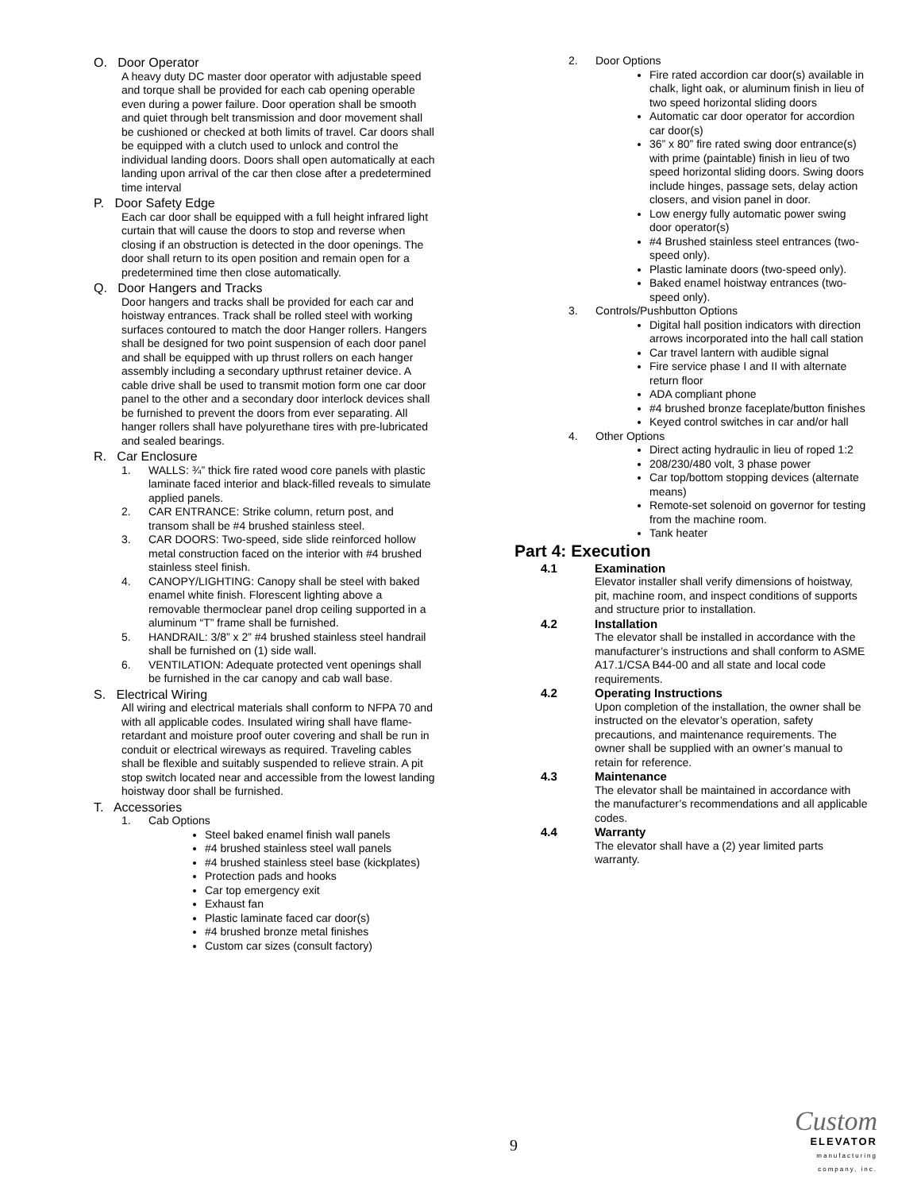O. Door Operator
A heavy duty DC master door operator with adjustable speed and torque shall be provided for each cab opening operable even during a power failure. Door operation shall be smooth and quiet through belt transmission and door movement shall be cushioned or checked at both limits of travel. Car doors shall be equipped with a clutch used to unlock and control the individual landing doors. Doors shall open automatically at each landing upon arrival of the car then close after a predetermined time interval
P. Door Safety Edge
Each car door shall be equipped with a full height infrared light curtain that will cause the doors to stop and reverse when closing if an obstruction is detected in the door openings. The door shall return to its open position and remain open for a predetermined time then close automatically.
Q. Door Hangers and Tracks
Door hangers and tracks shall be provided for each car and hoistway entrances. Track shall be rolled steel with working surfaces contoured to match the door Hanger rollers. Hangers shall be designed for two point suspension of each door panel and shall be equipped with up thrust rollers on each hanger assembly including a secondary upthrust retainer device. A cable drive shall be used to transmit motion form one car door panel to the other and a secondary door interlock devices shall be furnished to prevent the doors from ever separating. All hanger rollers shall have polyurethane tires with pre-lubricated and sealed bearings.
R. Car Enclosure
1. WALLS: ¾” thick fire rated wood core panels with plastic laminate faced interior and black-filled reveals to simulate applied panels.
2. CAR ENTRANCE: Strike column, return post, and transom shall be #4 brushed stainless steel.
3. CAR DOORS: Two-speed, side slide reinforced hollow metal construction faced on the interior with #4 brushed stainless steel finish.
4. CANOPY/LIGHTING: Canopy shall be steel with baked enamel white finish. Florescent lighting above a removable thermoclear panel drop ceiling supported in a aluminum “T” frame shall be furnished.
5. HANDRAIL: 3/8” x 2” #4 brushed stainless steel handrail shall be furnished on (1) side wall.
6. VENTILATION: Adequate protected vent openings shall be furnished in the car canopy and cab wall base.
S. Electrical Wiring
All wiring and electrical materials shall conform to NFPA 70 and with all applicable codes. Insulated wiring shall have flame-retardant and moisture proof outer covering and shall be run in conduit or electrical wireways as required. Traveling cables shall be flexible and suitably suspended to relieve strain. A pit stop switch located near and accessible from the lowest landing hoistway door shall be furnished.
T. Accessories
1. Cab Options
Steel baked enamel finish wall panels
#4 brushed stainless steel wall panels
#4 brushed stainless steel base (kickplates)
Protection pads and hooks
Car top emergency exit
Exhaust fan
Plastic laminate faced car door(s)
#4 brushed bronze metal finishes
Custom car sizes (consult factory)
2. Door Options
Fire rated accordion car door(s) available in chalk, light oak, or aluminum finish in lieu of two speed horizontal sliding doors
Automatic car door operator for accordion car door(s)
36” x 80” fire rated swing door entrance(s) with prime (paintable) finish in lieu of two speed horizontal sliding doors. Swing doors include hinges, passage sets, delay action closers, and vision panel in door.
Low energy fully automatic power swing door operator(s)
#4 Brushed stainless steel entrances (two-speed only).
Plastic laminate doors (two-speed only).
Baked enamel hoistway entrances (two-speed only).
3. Controls/Pushbutton Options
Digital hall position indicators with direction arrows incorporated into the hall call station
Car travel lantern with audible signal
Fire service phase I and II with alternate return floor
ADA compliant phone
#4 brushed bronze faceplate/button finishes
Keyed control switches in car and/or hall
4. Other Options
Direct acting hydraulic in lieu of roped 1:2
208/230/480 volt, 3 phase power
Car top/bottom stopping devices (alternate means)
Remote-set solenoid on governor for testing from the machine room.
Tank heater
Part 4: Execution
4.1 Examination
Elevator installer shall verify dimensions of hoistway, pit, machine room, and inspect conditions of supports and structure prior to installation.
4.2 Installation
The elevator shall be installed in accordance with the manufacturer’s instructions and shall conform to ASME A17.1/CSA B44-00 and all state and local code requirements.
4.2 Operating Instructions
Upon completion of the installation, the owner shall be instructed on the elevator’s operation, safety precautions, and maintenance requirements. The owner shall be supplied with an owner’s manual to retain for reference.
4.3 Maintenance
The elevator shall be maintained in accordance with the manufacturer’s recommendations and all applicable codes.
4.4 Warranty
The elevator shall have a (2) year limited parts warranty.
9
Custom
ELEVATOR
manufacturing company, inc.